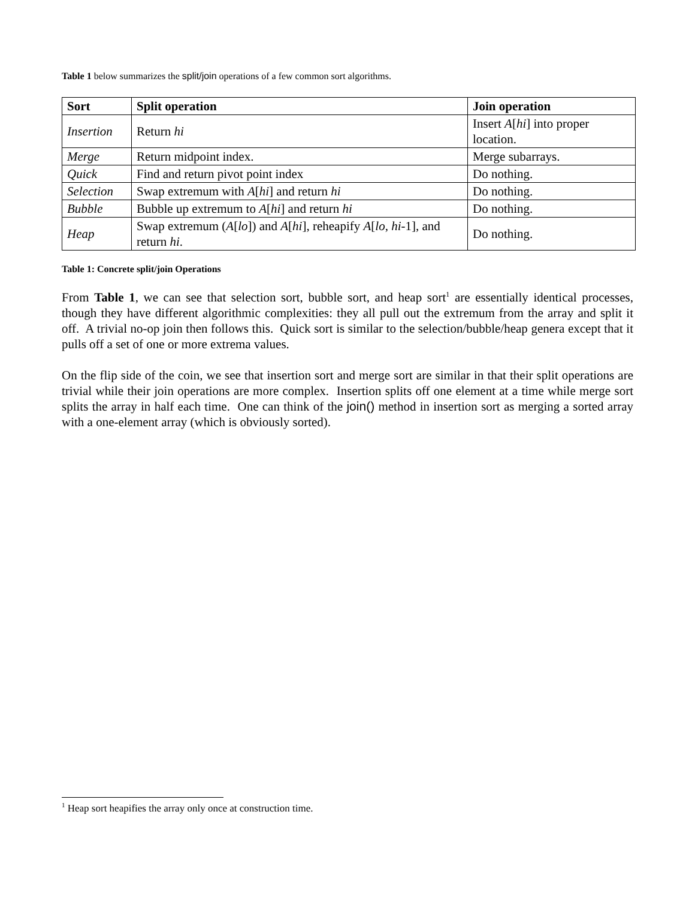Table 1 below summarizes the split/join operations of a few common sort algorithms.
| Sort | Split operation | Join operation |
| --- | --- | --- |
| Insertion | Return hi | Insert A [ hi ] into proper location. |
| Merge | Return midpoint index. | Merge subarrays. |
| Quick | Find and return pivot point index | Do nothing. |
| Selection | Swap extremum with A [ hi ] and return hi | Do nothing. |
| Bubble | Bubble up extremum to A [ hi ] and return hi | Do nothing. |
| Heap | Swap extremum ( A [ lo ]) and A [ hi ], reheapify A [ lo , hi -1], and return hi . | Do nothing. |
Table 1: Concrete split/join Operations
From Table 1, we can see that selection sort, bubble sort, and heap sort<sup>1</sup> are essentially identical processes, though they have different algorithmic complexities: they all pull out the extremum from the array and split it off. A trivial no-op join then follows this. Quick sort is similar to the selection/bubble/heap genera except that it pulls off a set of one or more extrema values.
On the flip side of the coin, we see that insertion sort and merge sort are similar in that their split operations are trivial while their join operations are more complex. Insertion splits off one element at a time while merge sort splits the array in half each time. One can think of the join() method in insertion sort as merging a sorted array with a one-element array (which is obviously sorted).
<sup>1</sup> Heap sort heapifies the array only once at construction time.